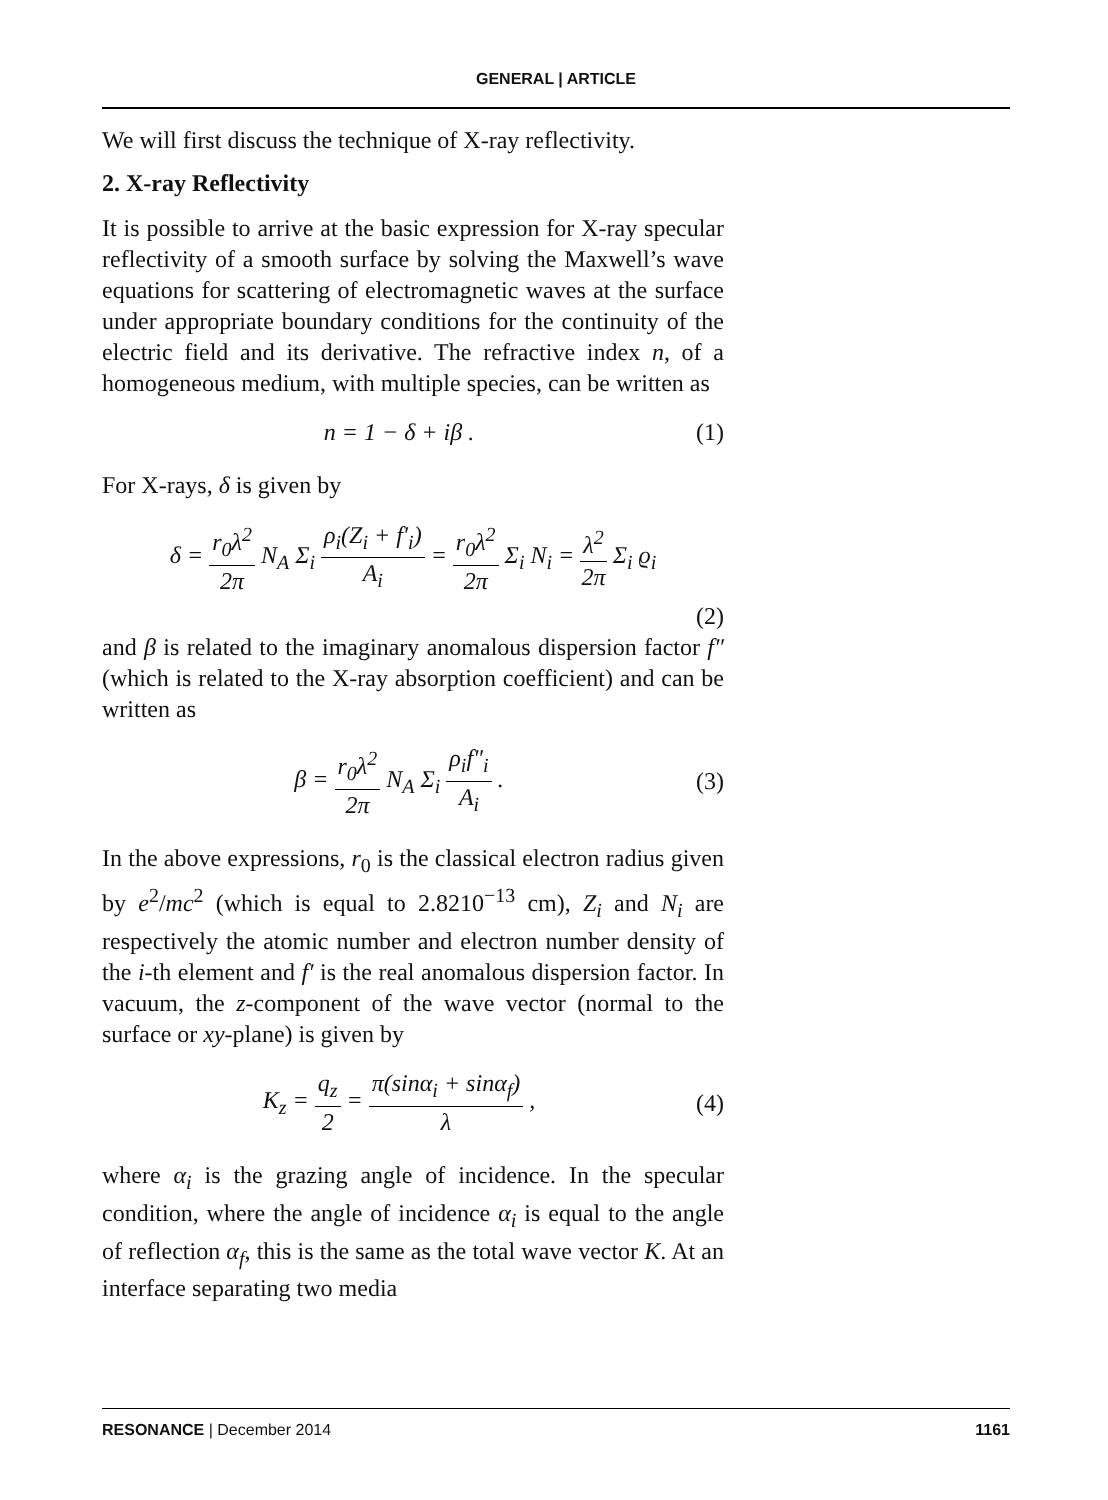GENERAL | ARTICLE
We will first discuss the technique of X-ray reflectivity.
2. X-ray Reflectivity
It is possible to arrive at the basic expression for X-ray specular reflectivity of a smooth surface by solving the Maxwell’s wave equations for scattering of electromagnetic waves at the surface under appropriate boundary conditions for the continuity of the electric field and its derivative. The refractive index n, of a homogeneous medium, with multiple species, can be written as
n = 1 − δ + iβ . (1)
For X-rays, δ is given by
δ = r<sub>0</sub>λ<sup>2</sup> 2π N<sub>A</sub> Σ<sub>i</sub> ρ<sub>i</sub>(Z<sub>i</sub> + f′<sub>i</sub>) A<sub>i</sub> = r<sub>0</sub>λ<sup>2</sup> 2π Σ<sub>i</sub> N<sub>i</sub> = λ<sup>2</sup> 2π Σ<sub>i</sub> ϱ<sub>i</sub>
(2)
and β is related to the imaginary anomalous dispersion factor f″ (which is related to the X-ray absorption coefficient) and can be written as
β = r<sub>0</sub>λ<sup>2</sup> 2π N<sub>A</sub> Σ<sub>i</sub> ρ<sub>i</sub>f″<sub>i</sub> A<sub>i</sub> . (3)
In the above expressions, r<sub>0</sub> is the classical electron radius given by e<sup>2</sup>/mc<sup>2</sup> (which is equal to 2.8210<sup>−13</sup> cm), Z<sub>i</sub> and N<sub>i</sub> are respectively the atomic number and electron number density of the i-th element and f′ is the real anomalous dispersion factor. In vacuum, the z-component of the wave vector (normal to the surface or xy-plane) is given by
K<sub>z</sub> = q<sub>z</sub> 2 = π(sinα<sub>i</sub> + sinα<sub>f</sub>) λ , (4)
where α<sub>i</sub> is the grazing angle of incidence. In the specular condition, where the angle of incidence α<sub>i</sub> is equal to the angle of reflection α<sub>f</sub>, this is the same as the total wave vector K. At an interface separating two media
RESONANCE | December 2014 1161